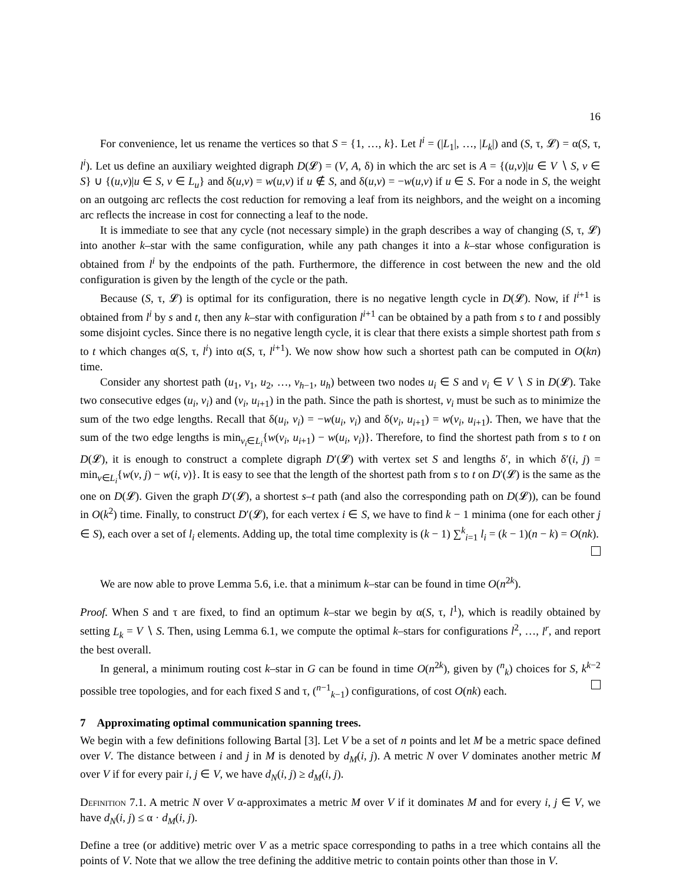16
For convenience, let us rename the vertices so that S = {1, …, k}. Let l<sup>i</sup> = (|L<sub>1</sub>|, …, |L<sub>k</sub>|) and (S, τ, 𝓛) = α(S, τ, l<sup>i</sup>). Let us define an auxiliary weighted digraph D(𝓛) = (V, A, δ) in which the arc set is A = {(u,v)|u ∈ V ∖ S, v ∈ S} ∪ {(u,v)|u ∈ S, v ∈ L<sub>u</sub>} and δ(u,v) = w(u,v) if u ∉ S, and δ(u,v) = −w(u,v) if u ∈ S. For a node in S, the weight on an outgoing arc reflects the cost reduction for removing a leaf from its neighbors, and the weight on a incoming arc reflects the increase in cost for connecting a leaf to the node.
It is immediate to see that any cycle (not necessary simple) in the graph describes a way of changing (S, τ, 𝓛) into another k–star with the same configuration, while any path changes it into a k–star whose configuration is obtained from l<sup>i</sup> by the endpoints of the path. Furthermore, the difference in cost between the new and the old configuration is given by the length of the cycle or the path.
Because (S, τ, 𝓛) is optimal for its configuration, there is no negative length cycle in D(𝓛). Now, if l<sup>i+1</sup> is obtained from l<sup>i</sup> by s and t, then any k–star with configuration l<sup>i+1</sup> can be obtained by a path from s to t and possibly some disjoint cycles. Since there is no negative length cycle, it is clear that there exists a simple shortest path from s to t which changes α(S, τ, l<sup>i</sup>) into α(S, τ, l<sup>i+1</sup>). We now show how such a shortest path can be computed in O(kn) time.
Consider any shortest path (u<sub>1</sub>, v<sub>1</sub>, u<sub>2</sub>, …, v<sub>h−1</sub>, u<sub>h</sub>) between two nodes u<sub>i</sub> ∈ S and v<sub>i</sub> ∈ V ∖ S in D(𝓛). Take two consecutive edges (u<sub>i</sub>, v<sub>i</sub>) and (v<sub>i</sub>, u<sub>i+1</sub>) in the path. Since the path is shortest, v<sub>i</sub> must be such as to minimize the sum of the two edge lengths. Recall that δ(u<sub>i</sub>, v<sub>i</sub>) = −w(u<sub>i</sub>, v<sub>i</sub>) and δ(v<sub>i</sub>, u<sub>i+1</sub>) = w(v<sub>i</sub>, u<sub>i+1</sub>). Then, we have that the sum of the two edge lengths is min<sub>v<sub>i</sub>∈L<sub>i</sub></sub>{w(v<sub>i</sub>, u<sub>i+1</sub>) − w(u<sub>i</sub>, v<sub>i</sub>)}. Therefore, to find the shortest path from s to t on D(𝓛), it is enough to construct a complete digraph D′(𝓛) with vertex set S and lengths δ′, in which δ′(i, j) = min<sub>v∈L<sub>i</sub></sub>{w(v, j) − w(i, v)}. It is easy to see that the length of the shortest path from s to t on D′(𝓛) is the same as the one on D(𝓛). Given the graph D′(𝓛), a shortest s–t path (and also the corresponding path on D(𝓛)), can be found in O(k<sup>2</sup>) time. Finally, to construct D′(𝓛), for each vertex i ∈ S, we have to find k − 1 minima (one for each other j ∈ S), each over a set of l<sub>i</sub> elements. Adding up, the total time complexity is (k − 1) ∑<sup>k</sup><sub>i=1</sub> l<sub>i</sub> = (k − 1)(n − k) = O(nk).
We are now able to prove Lemma 5.6, i.e. that a minimum k–star can be found in time O(n<sup>2k</sup>).
Proof. When S and τ are fixed, to find an optimum k–star we begin by α(S, τ, l<sup>1</sup>), which is readily obtained by setting L<sub>k</sub> = V ∖ S. Then, using Lemma 6.1, we compute the optimal k–stars for configurations l<sup>2</sup>, …, l<sup>r</sup>, and report the best overall.
In general, a minimum routing cost k–star in G can be found in time O(n<sup>2k</sup>), given by (<sup>n</sup><sub>k</sub>) choices for S, k<sup>k−2</sup> possible tree topologies, and for each fixed S and τ, (<sup>n−1</sup><sub>k−1</sub>) configurations, of cost O(nk) each.
7 Approximating optimal communication spanning trees.
We begin with a few definitions following Bartal [3]. Let V be a set of n points and let M be a metric space defined over V. The distance between i and j in M is denoted by d<sub>M</sub>(i, j). A metric N over V dominates another metric M over V if for every pair i, j ∈ V, we have d<sub>N</sub>(i, j) ≥ d<sub>M</sub>(i, j).
Definition 7.1. A metric N over V α-approximates a metric M over V if it dominates M and for every i, j ∈ V, we have d<sub>N</sub>(i, j) ≤ α · d<sub>M</sub>(i, j).
Define a tree (or additive) metric over V as a metric space corresponding to paths in a tree which contains all the points of V. Note that we allow the tree defining the additive metric to contain points other than those in V.